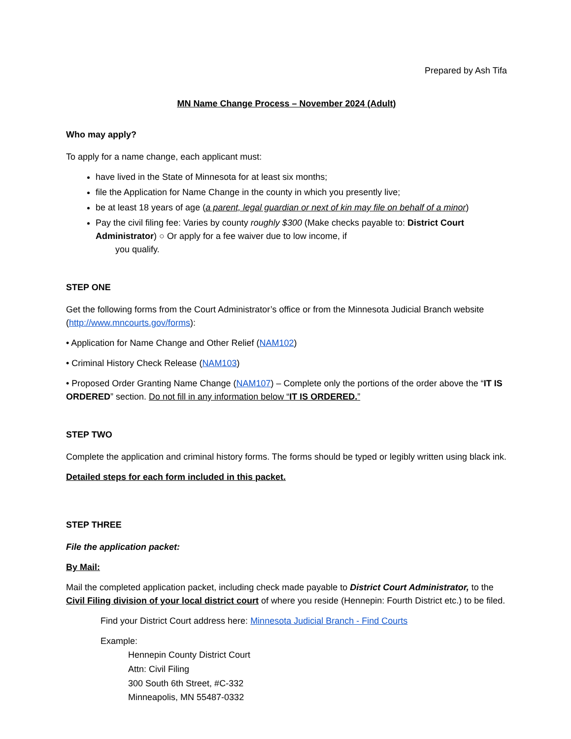Prepared by Ash Tifa
MN Name Change Process – November 2024 (Adult)
Who may apply?
To apply for a name change, each applicant must:
have lived in the State of Minnesota for at least six months;
file the Application for Name Change in the county in which you presently live;
be at least 18 years of age (a parent, legal guardian or next of kin may file on behalf of a minor)
Pay the civil filing fee: Varies by county roughly $300 (Make checks payable to: District Court Administrator) ○ Or apply for a fee waiver due to low income, if
you qualify.
STEP ONE
Get the following forms from the Court Administrator’s office or from the Minnesota Judicial Branch website (http://www.mncourts.gov/forms):
• Application for Name Change and Other Relief (NAM102)
• Criminal History Check Release (NAM103)
• Proposed Order Granting Name Change (NAM107) – Complete only the portions of the order above the “IT IS ORDERED” section. Do not fill in any information below “IT IS ORDERED.”
STEP TWO
Complete the application and criminal history forms. The forms should be typed or legibly written using black ink.
Detailed steps for each form included in this packet.
STEP THREE
File the application packet:
By Mail:
Mail the completed application packet, including check made payable to District Court Administrator, to the Civil Filing division of your local district court of where you reside (Hennepin: Fourth District etc.) to be filed.
Find your District Court address here: Minnesota Judicial Branch - Find Courts
Example:
Hennepin County District Court
Attn: Civil Filing
300 South 6th Street, #C-332
Minneapolis, MN 55487-0332